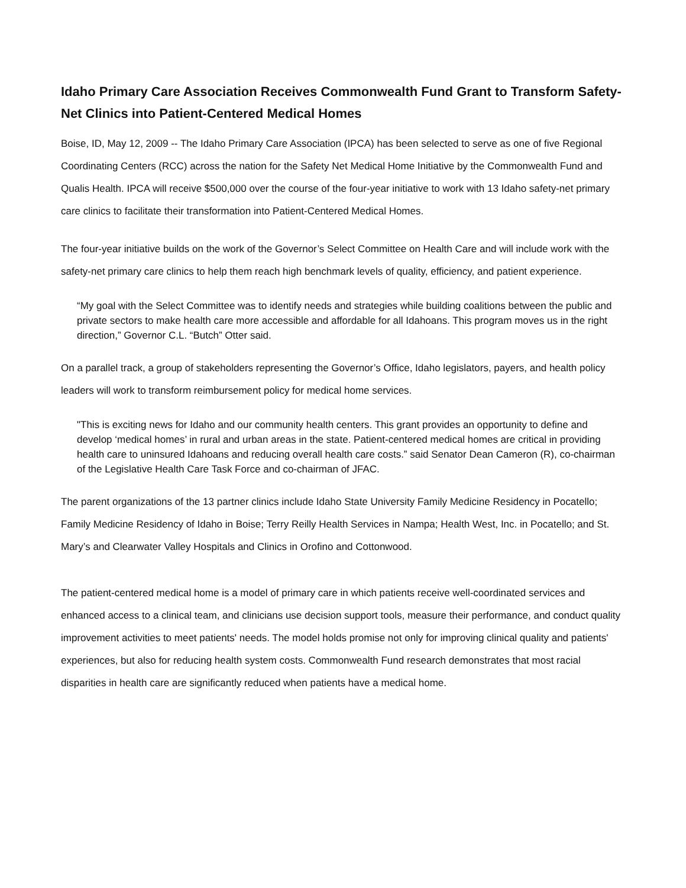Idaho Primary Care Association Receives Commonwealth Fund Grant to Transform Safety-Net Clinics into Patient-Centered Medical Homes
Boise, ID, May 12, 2009 -- The Idaho Primary Care Association (IPCA) has been selected to serve as one of five Regional Coordinating Centers (RCC) across the nation for the Safety Net Medical Home Initiative by the Commonwealth Fund and Qualis Health. IPCA will receive $500,000 over the course of the four-year initiative to work with 13 Idaho safety-net primary care clinics to facilitate their transformation into Patient-Centered Medical Homes.
The four-year initiative builds on the work of the Governor’s Select Committee on Health Care and will include work with the safety-net primary care clinics to help them reach high benchmark levels of quality, efficiency, and patient experience.
“My goal with the Select Committee was to identify needs and strategies while building coalitions between the public and private sectors to make health care more accessible and affordable for all Idahoans. This program moves us in the right direction,” Governor C.L. “Butch” Otter said.
On a parallel track, a group of stakeholders representing the Governor’s Office, Idaho legislators, payers, and health policy leaders will work to transform reimbursement policy for medical home services.
"This is exciting news for Idaho and our community health centers. This grant provides an opportunity to define and develop ‘medical homes’ in rural and urban areas in the state. Patient-centered medical homes are critical in providing health care to uninsured Idahoans and reducing overall health care costs.” said Senator Dean Cameron (R), co-chairman of the Legislative Health Care Task Force and co-chairman of JFAC.
The parent organizations of the 13 partner clinics include Idaho State University Family Medicine Residency in Pocatello; Family Medicine Residency of Idaho in Boise; Terry Reilly Health Services in Nampa; Health West, Inc. in Pocatello; and St. Mary’s and Clearwater Valley Hospitals and Clinics in Orofino and Cottonwood.
The patient-centered medical home is a model of primary care in which patients receive well-coordinated services and enhanced access to a clinical team, and clinicians use decision support tools, measure their performance, and conduct quality improvement activities to meet patients' needs. The model holds promise not only for improving clinical quality and patients' experiences, but also for reducing health system costs. Commonwealth Fund research demonstrates that most racial disparities in health care are significantly reduced when patients have a medical home.